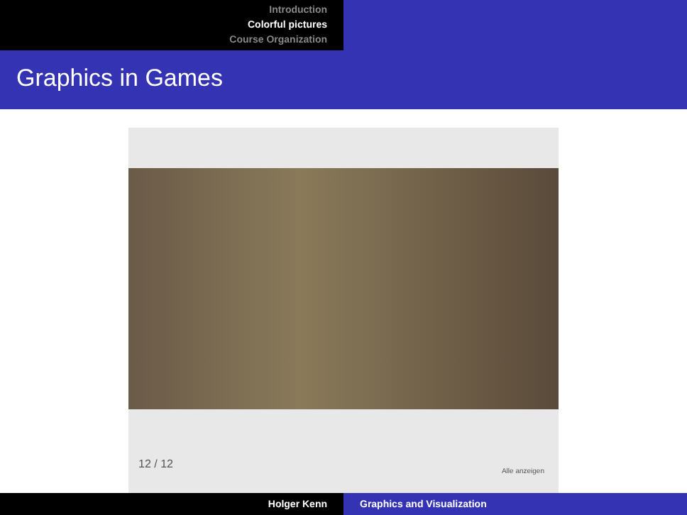Introduction
Colorful pictures
Course Organization
Graphics in Games
12 / 12 Alle anzeigen
Holger Kenn Graphics and Visualization